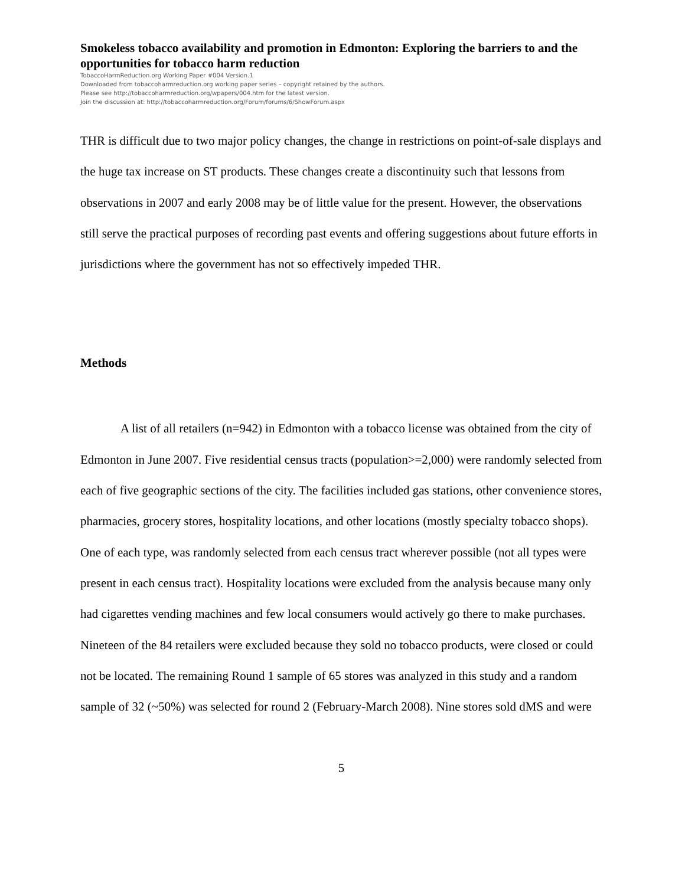Smokeless tobacco availability and promotion in Edmonton: Exploring the barriers to and the opportunities for tobacco harm reduction
TobaccoHarmReduction.org Working Paper #004 Version.1
Downloaded from tobaccoharmreduction.org working paper series – copyright retained by the authors.
Please see http://tobaccoharmreduction.org/wpapers/004.htm for the latest version.
Join the discussion at: http://tobaccoharmreduction.org/Forum/forums/6/ShowForum.aspx
THR is difficult due to two major policy changes, the change in restrictions on point-of-sale displays and the huge tax increase on ST products. These changes create a discontinuity such that lessons from observations in 2007 and early 2008 may be of little value for the present. However, the observations still serve the practical purposes of recording past events and offering suggestions about future efforts in jurisdictions where the government has not so effectively impeded THR.
Methods
A list of all retailers (n=942) in Edmonton with a tobacco license was obtained from the city of Edmonton in June 2007. Five residential census tracts (population>=2,000) were randomly selected from each of five geographic sections of the city. The facilities included gas stations, other convenience stores, pharmacies, grocery stores, hospitality locations, and other locations (mostly specialty tobacco shops). One of each type, was randomly selected from each census tract wherever possible (not all types were present in each census tract). Hospitality locations were excluded from the analysis because many only had cigarettes vending machines and few local consumers would actively go there to make purchases. Nineteen of the 84 retailers were excluded because they sold no tobacco products, were closed or could not be located. The remaining Round 1 sample of 65 stores was analyzed in this study and a random sample of 32 (~50%) was selected for round 2 (February-March 2008). Nine stores sold dMS and were
5